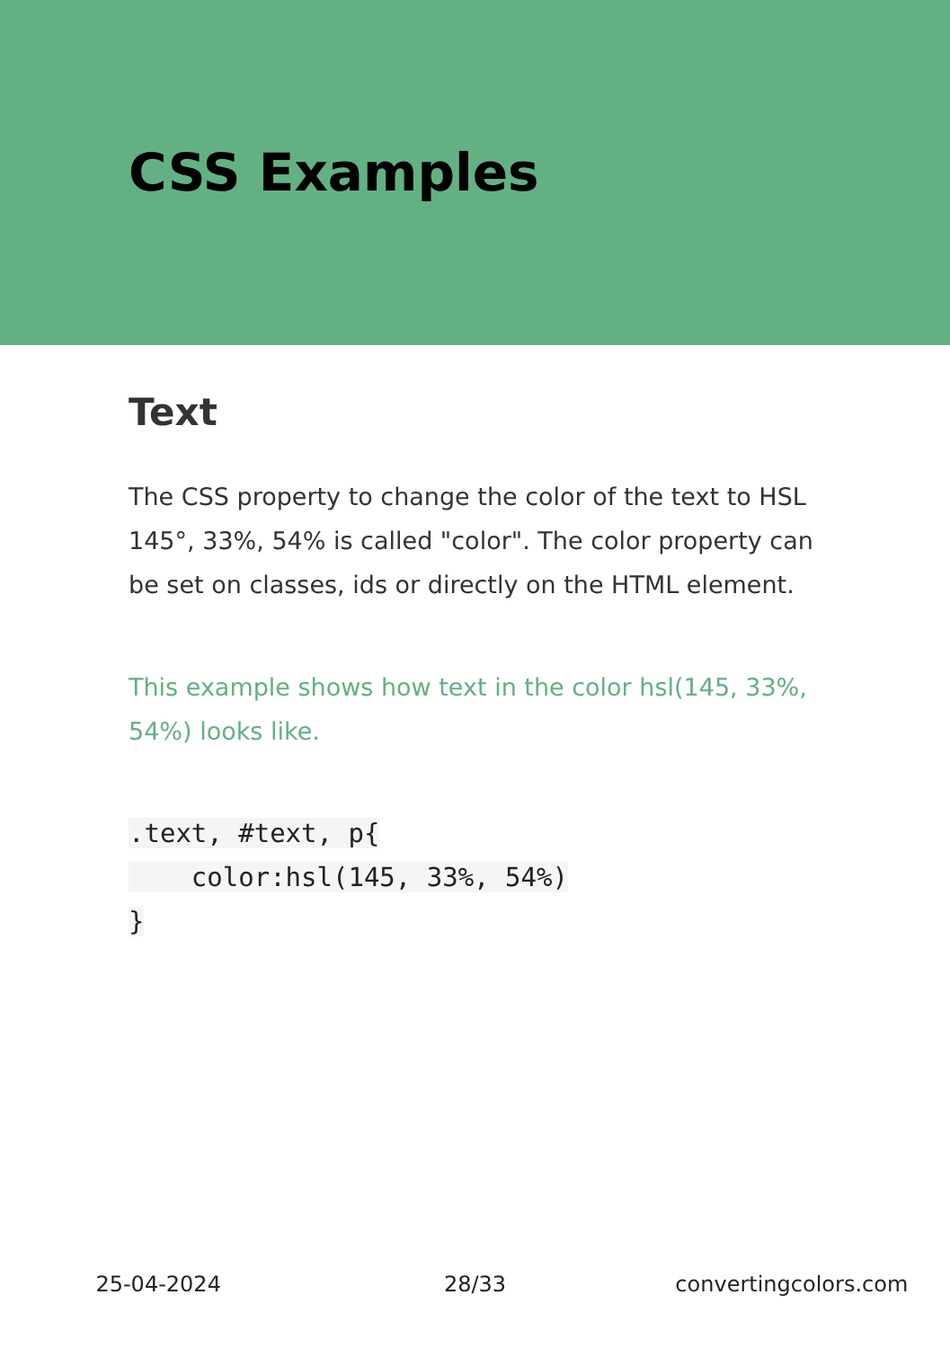CSS Examples
Text
The CSS property to change the color of the text to HSL 145°, 33%, 54% is called "color". The color property can be set on classes, ids or directly on the HTML element.
This example shows how text in the color hsl(145, 33%, 54%) looks like.
.text, #text, p{
    color:hsl(145, 33%, 54%)
}
25-04-2024 28/33 convertingcolors.com